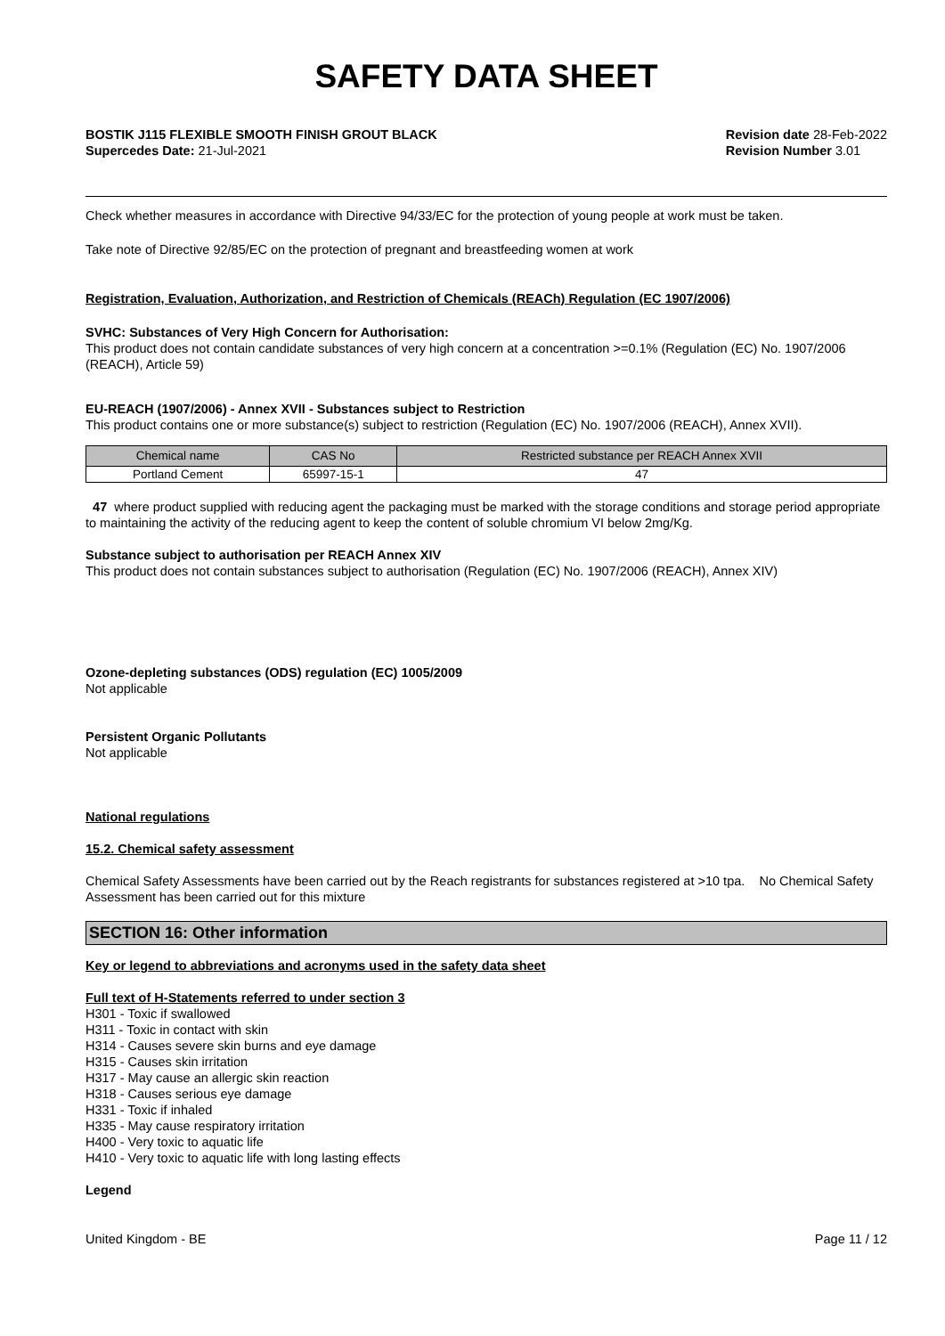SAFETY DATA SHEET
BOSTIK J115 FLEXIBLE SMOOTH FINISH GROUT BLACK
Supercedes Date: 21-Jul-2021
Revision date 28-Feb-2022
Revision Number 3.01
Check whether measures in accordance with Directive 94/33/EC for the protection of young people at work must be taken.
Take note of Directive 92/85/EC on the protection of pregnant and breastfeeding women at work
Registration, Evaluation, Authorization, and Restriction of Chemicals (REACh) Regulation (EC 1907/2006)
SVHC: Substances of Very High Concern for Authorisation:
This product does not contain candidate substances of very high concern at a concentration >=0.1% (Regulation (EC) No. 1907/2006 (REACH), Article 59)
EU-REACH (1907/2006) - Annex XVII - Substances subject to Restriction
This product contains one or more substance(s) subject to restriction (Regulation (EC) No. 1907/2006 (REACH), Annex XVII).
| Chemical name | CAS No | Restricted substance per REACH Annex XVII |
| --- | --- | --- |
| Portland Cement | 65997-15-1 | 47 |
47 where product supplied with reducing agent the packaging must be marked with the storage conditions and storage period appropriate to maintaining the activity of the reducing agent to keep the content of soluble chromium VI below 2mg/Kg.
Substance subject to authorisation per REACH Annex XIV
This product does not contain substances subject to authorisation (Regulation (EC) No. 1907/2006 (REACH), Annex XIV)
Ozone-depleting substances (ODS) regulation (EC) 1005/2009
Not applicable
Persistent Organic Pollutants
Not applicable
National regulations
15.2. Chemical safety assessment
Chemical Safety Assessments have been carried out by the Reach registrants for substances registered at >10 tpa. No Chemical Safety Assessment has been carried out for this mixture
SECTION 16: Other information
Key or legend to abbreviations and acronyms used in the safety data sheet
Full text of H-Statements referred to under section 3
H301 - Toxic if swallowed
H311 - Toxic in contact with skin
H314 - Causes severe skin burns and eye damage
H315 - Causes skin irritation
H317 - May cause an allergic skin reaction
H318 - Causes serious eye damage
H331 - Toxic if inhaled
H335 - May cause respiratory irritation
H400 - Very toxic to aquatic life
H410 - Very toxic to aquatic life with long lasting effects
Legend
United Kingdom - BE Page 11 / 12